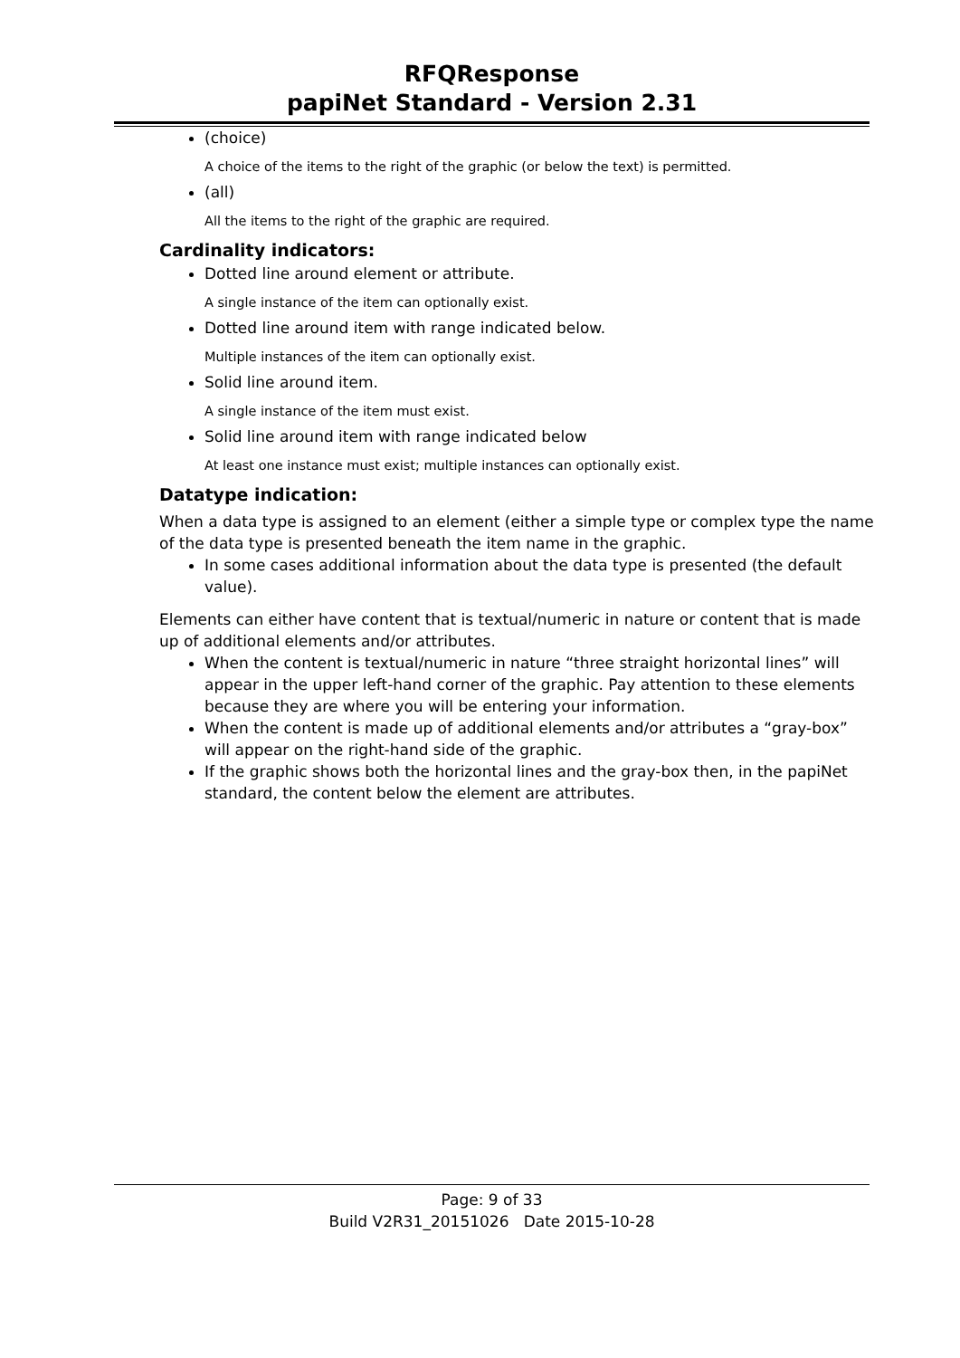RFQResponse
papiNet Standard - Version 2.31
(choice)
A choice of the items to the right of the graphic (or below the text) is permitted.
(all)
All the items to the right of the graphic are required.
Cardinality indicators:
Dotted line around element or attribute.
A single instance of the item can optionally exist.
Dotted line around item with range indicated below.
Multiple instances of the item can optionally exist.
Solid line around item.
A single instance of the item must exist.
Solid line around item with range indicated below
At least one instance must exist; multiple instances can optionally exist.
Datatype indication:
When a data type is assigned to an element (either a simple type or complex type the name of the data type is presented beneath the item name in the graphic.
In some cases additional information about the data type is presented (the default value).
Elements can either have content that is textual/numeric in nature or content that is made up of additional elements and/or attributes.
When the content is textual/numeric in nature “three straight horizontal lines” will appear in the upper left-hand corner of the graphic. Pay attention to these elements because they are where you will be entering your information.
When the content is made up of additional elements and/or attributes a “gray-box” will appear on the right-hand side of the graphic.
If the graphic shows both the horizontal lines and the gray-box then, in the papiNet standard, the content below the element are attributes.
Page: 9 of 33
Build V2R31_20151026 Date 2015-10-28